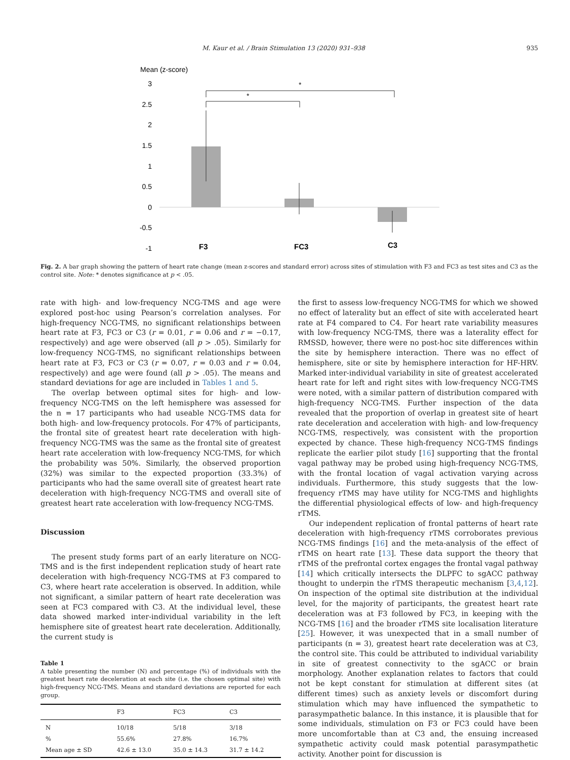M. Kaur et al. / Brain Stimulation 13 (2020) 931–938 935
Mean (z-score)
3
2.5
2
1.5
1
0.5
0
-0.5
-1
*
*
F3
FC3
C3
Fig. 2. A bar graph showing the pattern of heart rate change (mean z-scores and standard error) across sites of stimulation with F3 and FC3 as test sites and C3 as the control site. Note: * denotes significance at p < .05.
rate with high- and low-frequency NCG-TMS and age were explored post-hoc using Pearson’s correlation analyses. For high-frequency NCG-TMS, no significant relationships between heart rate at F3, FC3 or C3 (r = 0.01, r = 0.06 and r = −0.17, respectively) and age were observed (all p > .05). Similarly for low-frequency NCG-TMS, no significant relationships between heart rate at F3, FC3 or C3 (r = 0.07, r = 0.03 and r = 0.04, respectively) and age were found (all p > .05). The means and standard deviations for age are included in Tables 1 and 5.
The overlap between optimal sites for high- and low-frequency NCG-TMS on the left hemisphere was assessed for the n = 17 participants who had useable NCG-TMS data for both high- and low-frequency protocols. For 47% of participants, the frontal site of greatest heart rate deceleration with high-frequency NCG-TMS was the same as the frontal site of greatest heart rate acceleration with low-frequency NCG-TMS, for which the probability was 50%. Similarly, the observed proportion (32%) was similar to the expected proportion (33.3%) of participants who had the same overall site of greatest heart rate deceleration with high-frequency NCG-TMS and overall site of greatest heart rate acceleration with low-frequency NCG-TMS.
Discussion
The present study forms part of an early literature on NCG-TMS and is the first independent replication study of heart rate deceleration with high-frequency NCG-TMS at F3 compared to C3, where heart rate acceleration is observed. In addition, while not significant, a similar pattern of heart rate deceleration was seen at FC3 compared with C3. At the individual level, these data showed marked inter-individual variability in the left hemisphere site of greatest heart rate deceleration. Additionally, the current study is
Table 1
A table presenting the number (N) and percentage (%) of individuals with the greatest heart rate deceleration at each site (i.e. the chosen optimal site) with high-frequency NCG-TMS. Means and standard deviations are reported for each group.
| | F3 | FC3 | C3 |
| --- | --- | --- | --- |
| N | 10/18 | 5/18 | 3/18 |
| % | 55.6% | 27.8% | 16.7% |
| Mean age ± SD | 42.6 ± 13.0 | 35.0 ± 14.3 | 31.7 ± 14.2 |
the first to assess low-frequency NCG-TMS for which we showed no effect of laterality but an effect of site with accelerated heart rate at F4 compared to C4. For heart rate variability measures with low-frequency NCG-TMS, there was a laterality effect for RMSSD, however, there were no post-hoc site differences within the site by hemisphere interaction. There was no effect of hemisphere, site or site by hemisphere interaction for HF-HRV. Marked inter-individual variability in site of greatest accelerated heart rate for left and right sites with low-frequency NCG-TMS were noted, with a similar pattern of distribution compared with high-frequency NCG-TMS. Further inspection of the data revealed that the proportion of overlap in greatest site of heart rate deceleration and acceleration with high- and low-frequency NCG-TMS, respectively, was consistent with the proportion expected by chance. These high-frequency NCG-TMS findings replicate the earlier pilot study [16] supporting that the frontal vagal pathway may be probed using high-frequency NCG-TMS, with the frontal location of vagal activation varying across individuals. Furthermore, this study suggests that the low-frequency rTMS may have utility for NCG-TMS and highlights the differential physiological effects of low- and high-frequency rTMS.
Our independent replication of frontal patterns of heart rate deceleration with high-frequency rTMS corroborates previous NCG-TMS findings [16] and the meta-analysis of the effect of rTMS on heart rate [13]. These data support the theory that rTMS of the prefrontal cortex engages the frontal vagal pathway [14] which critically intersects the DLPFC to sgACC pathway thought to underpin the rTMS therapeutic mechanism [3,4,12]. On inspection of the optimal site distribution at the individual level, for the majority of participants, the greatest heart rate deceleration was at F3 followed by FC3, in keeping with the NCG-TMS [16] and the broader rTMS site localisation literature [25]. However, it was unexpected that in a small number of participants (n = 3), greatest heart rate deceleration was at C3, the control site. This could be attributed to individual variability in site of greatest connectivity to the sgACC or brain morphology. Another explanation relates to factors that could not be kept constant for stimulation at different sites (at different times) such as anxiety levels or discomfort during stimulation which may have influenced the sympathetic to parasympathetic balance. In this instance, it is plausible that for some individuals, stimulation on F3 or FC3 could have been more uncomfortable than at C3 and, the ensuing increased sympathetic activity could mask potential parasympathetic activity. Another point for discussion is